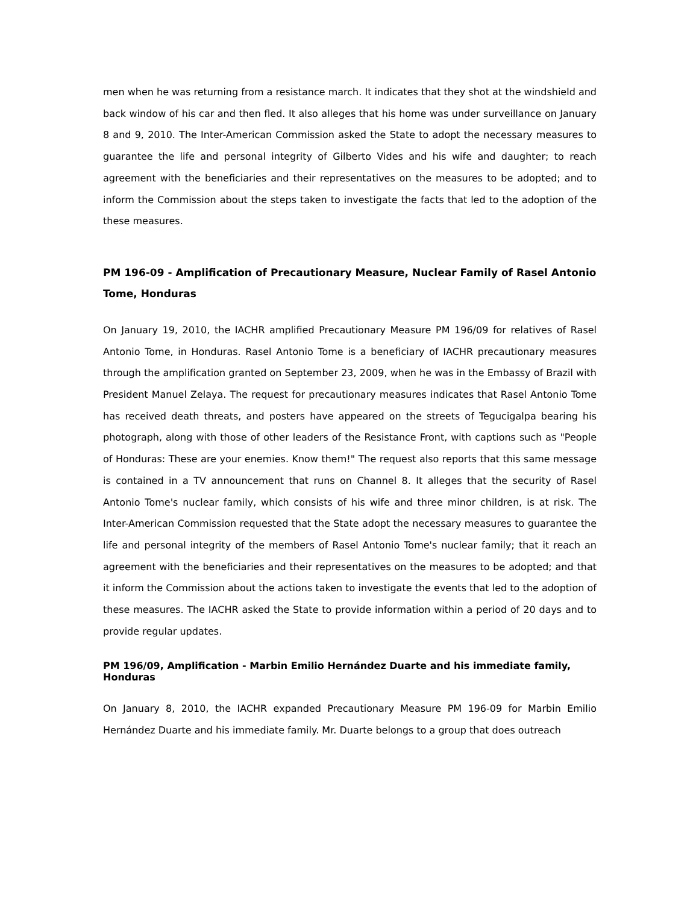men when he was returning from a resistance march. It indicates that they shot at the windshield and back window of his car and then fled. It also alleges that his home was under surveillance on January 8 and 9, 2010. The Inter-American Commission asked the State to adopt the necessary measures to guarantee the life and personal integrity of Gilberto Vides and his wife and daughter; to reach agreement with the beneficiaries and their representatives on the measures to be adopted; and to inform the Commission about the steps taken to investigate the facts that led to the adoption of the these measures.
PM 196-09 - Amplification of Precautionary Measure, Nuclear Family of Rasel Antonio Tome, Honduras
On January 19, 2010, the IACHR amplified Precautionary Measure PM 196/09 for relatives of Rasel Antonio Tome, in Honduras. Rasel Antonio Tome is a beneficiary of IACHR precautionary measures through the amplification granted on September 23, 2009, when he was in the Embassy of Brazil with President Manuel Zelaya. The request for precautionary measures indicates that Rasel Antonio Tome has received death threats, and posters have appeared on the streets of Tegucigalpa bearing his photograph, along with those of other leaders of the Resistance Front, with captions such as "People of Honduras: These are your enemies. Know them!" The request also reports that this same message is contained in a TV announcement that runs on Channel 8. It alleges that the security of Rasel Antonio Tome's nuclear family, which consists of his wife and three minor children, is at risk. The Inter-American Commission requested that the State adopt the necessary measures to guarantee the life and personal integrity of the members of Rasel Antonio Tome's nuclear family; that it reach an agreement with the beneficiaries and their representatives on the measures to be adopted; and that it inform the Commission about the actions taken to investigate the events that led to the adoption of these measures. The IACHR asked the State to provide information within a period of 20 days and to provide regular updates.
PM 196/09, Amplification - Marbin Emilio Hernández Duarte and his immediate family, Honduras
On January 8, 2010, the IACHR expanded Precautionary Measure PM 196-09 for Marbin Emilio Hernández Duarte and his immediate family. Mr. Duarte belongs to a group that does outreach